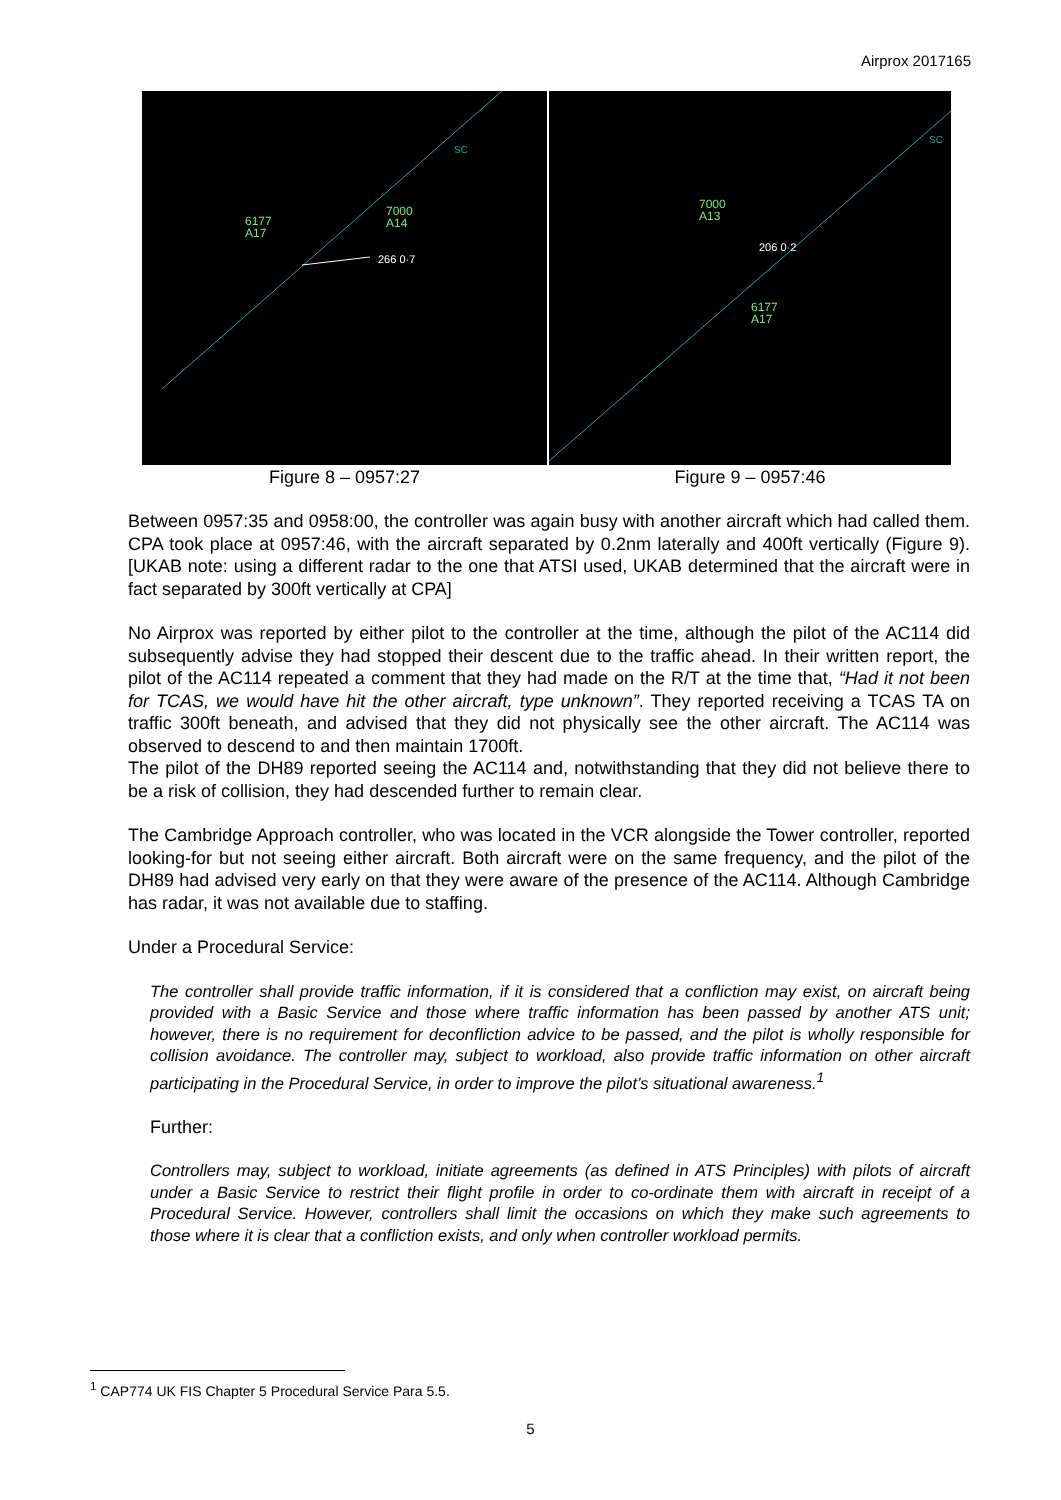Airprox 2017165
SC
6177
A17
7000
A14
266 0·7
Figure 8 – 0957:27
SC
7000
A13
206 0·2
6177
A17
Figure 9 – 0957:46
Between 0957:35 and 0958:00, the controller was again busy with another aircraft which had called them. CPA took place at 0957:46, with the aircraft separated by 0.2nm laterally and 400ft vertically (Figure 9). [UKAB note: using a different radar to the one that ATSI used, UKAB determined that the aircraft were in fact separated by 300ft vertically at CPA]
No Airprox was reported by either pilot to the controller at the time, although the pilot of the AC114 did subsequently advise they had stopped their descent due to the traffic ahead. In their written report, the pilot of the AC114 repeated a comment that they had made on the R/T at the time that, “Had it not been for TCAS, we would have hit the other aircraft, type unknown”. They reported receiving a TCAS TA on traffic 300ft beneath, and advised that they did not physically see the other aircraft. The AC114 was observed to descend to and then maintain 1700ft.
The pilot of the DH89 reported seeing the AC114 and, notwithstanding that they did not believe there to be a risk of collision, they had descended further to remain clear.
The Cambridge Approach controller, who was located in the VCR alongside the Tower controller, reported looking-for but not seeing either aircraft. Both aircraft were on the same frequency, and the pilot of the DH89 had advised very early on that they were aware of the presence of the AC114. Although Cambridge has radar, it was not available due to staffing.
Under a Procedural Service:
The controller shall provide traffic information, if it is considered that a confliction may exist, on aircraft being provided with a Basic Service and those where traffic information has been passed by another ATS unit; however, there is no requirement for deconfliction advice to be passed, and the pilot is wholly responsible for collision avoidance. The controller may, subject to workload, also provide traffic information on other aircraft participating in the Procedural Service, in order to improve the pilot’s situational awareness.<sup>1</sup>
Further:
Controllers may, subject to workload, initiate agreements (as defined in ATS Principles) with pilots of aircraft under a Basic Service to restrict their flight profile in order to co-ordinate them with aircraft in receipt of a Procedural Service. However, controllers shall limit the occasions on which they make such agreements to those where it is clear that a confliction exists, and only when controller workload permits.
<sup>1</sup> CAP774 UK FIS Chapter 5 Procedural Service Para 5.5.
5